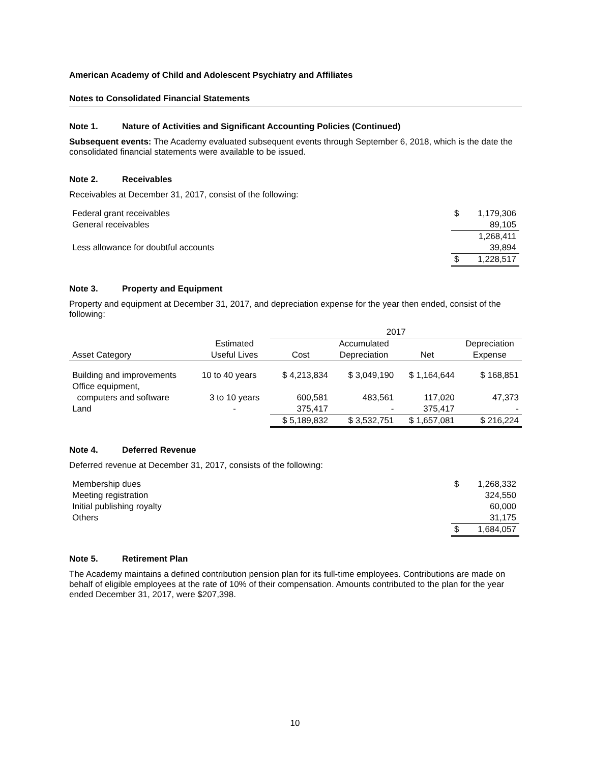American Academy of Child and Adolescent Psychiatry and Affiliates
Notes to Consolidated Financial Statements
Note 1. Nature of Activities and Significant Accounting Policies (Continued)
Subsequent events: The Academy evaluated subsequent events through September 6, 2018, which is the date the consolidated financial statements were available to be issued.
Note 2. Receivables
Receivables at December 31, 2017, consist of the following:
| Federal grant receivables | $ | 1,179,306 |
| General receivables | | 89,105 |
| | | 1,268,411 |
| Less allowance for doubtful accounts | | 39,894 |
| | $ | 1,228,517 |
Note 3. Property and Equipment
Property and equipment at December 31, 2017, and depreciation expense for the year then ended, consist of the following:
| | | 2017 | | | |
| | Estimated | | Accumulated | | Depreciation |
| Asset Category | Useful Lives | Cost | Depreciation | Net | Expense |
| Building and improvements | 10 to 40 years | $ 4,213,834 | $ 3,049,190 | $ 1,164,644 | $ 168,851 |
| Office equipment, | | | | | |
| computers and software | 3 to 10 years | 600,581 | 483,561 | 117,020 | 47,373 |
| Land | - | 375,417 | - | 375,417 | - |
| | | $ 5,189,832 | $ 3,532,751 | $ 1,657,081 | $ 216,224 |
Note 4. Deferred Revenue
Deferred revenue at December 31, 2017, consists of the following:
| Membership dues | $ | 1,268,332 |
| Meeting registration | | 324,550 |
| Initial publishing royalty | | 60,000 |
| Others | | 31,175 |
| | $ | 1,684,057 |
Note 5. Retirement Plan
The Academy maintains a defined contribution pension plan for its full-time employees. Contributions are made on behalf of eligible employees at the rate of 10% of their compensation. Amounts contributed to the plan for the year ended December 31, 2017, were $207,398.
10